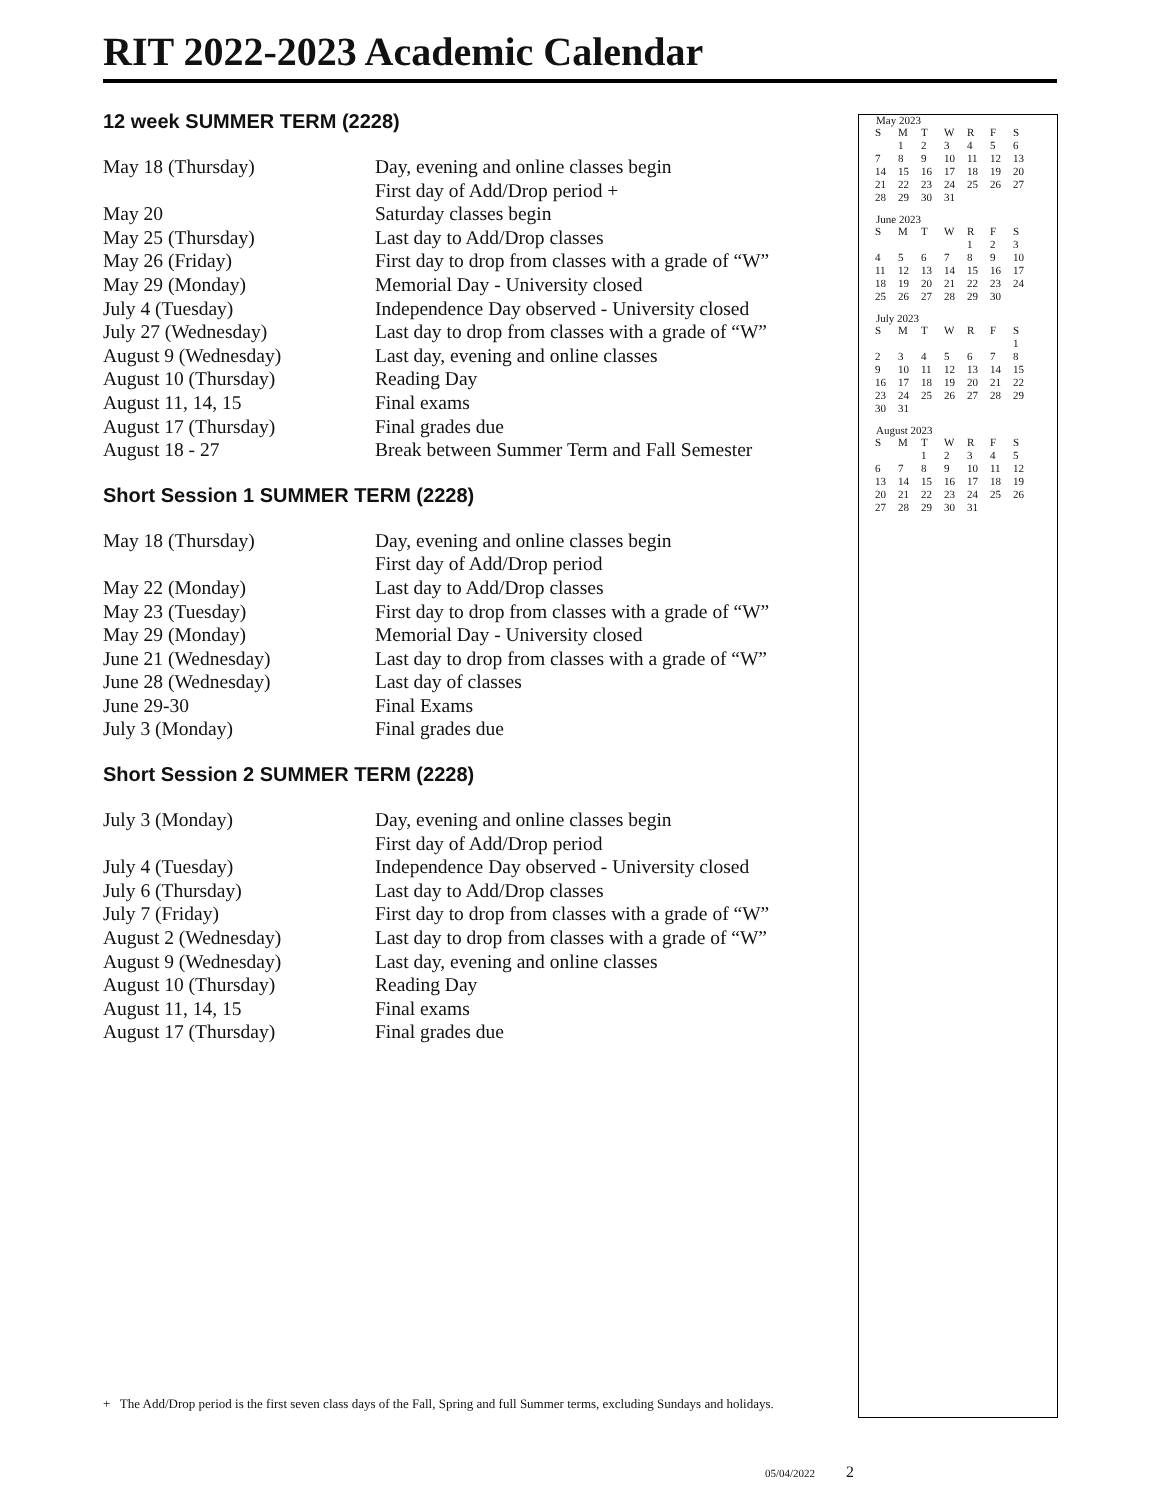RIT 2022-2023 Academic Calendar
12 week SUMMER TERM (2228)
| May 18 (Thursday) | Day, evening and online classes begin |
| | First day of Add/Drop period + |
| May 20 | Saturday classes begin |
| May 25 (Thursday) | Last day to Add/Drop classes |
| May 26 (Friday) | First day to drop from classes with a grade of “W” |
| May 29 (Monday) | Memorial Day - University closed |
| July 4 (Tuesday) | Independence Day observed - University closed |
| July 27 (Wednesday) | Last day to drop from classes with a grade of “W” |
| August 9 (Wednesday) | Last day, evening and online classes |
| August 10 (Thursday) | Reading Day |
| August 11, 14, 15 | Final exams |
| August 17 (Thursday) | Final grades due |
| August 18 - 27 | Break between Summer Term and Fall Semester |
Short Session 1 SUMMER TERM (2228)
| May 18 (Thursday) | Day, evening and online classes begin |
| | First day of Add/Drop period |
| May 22 (Monday) | Last day to Add/Drop classes |
| May 23 (Tuesday) | First day to drop from classes with a grade of “W” |
| May 29 (Monday) | Memorial Day - University closed |
| June 21 (Wednesday) | Last day to drop from classes with a grade of “W” |
| June 28 (Wednesday) | Last day of classes |
| June 29-30 | Final Exams |
| July 3 (Monday) | Final grades due |
Short Session 2 SUMMER TERM (2228)
| July 3 (Monday) | Day, evening and online classes begin |
| | First day of Add/Drop period |
| July 4 (Tuesday) | Independence Day observed - University closed |
| July 6 (Thursday) | Last day to Add/Drop classes |
| July 7 (Friday) | First day to drop from classes with a grade of “W” |
| August 2 (Wednesday) | Last day to drop from classes with a grade of “W” |
| August 9 (Wednesday) | Last day, evening and online classes |
| August 10 (Thursday) | Reading Day |
| August 11, 14, 15 | Final exams |
| August 17 (Thursday) | Final grades due |
May 2023
| S | M | T | W | R | F | S |
| | 1 | 2 | 3 | 4 | 5 | 6 |
| 7 | 8 | 9 | 10 | 11 | 12 | 13 |
| 14 | 15 | 16 | 17 | 18 | 19 | 20 |
| 21 | 22 | 23 | 24 | 25 | 26 | 27 |
| 28 | 29 | 30 | 31 | | | |
June 2023
| S | M | T | W | R | F | S |
| | | | | 1 | 2 | 3 |
| 4 | 5 | 6 | 7 | 8 | 9 | 10 |
| 11 | 12 | 13 | 14 | 15 | 16 | 17 |
| 18 | 19 | 20 | 21 | 22 | 23 | 24 |
| 25 | 26 | 27 | 28 | 29 | 30 | |
July 2023
| S | M | T | W | R | F | S |
| | | | | | | 1 |
| 2 | 3 | 4 | 5 | 6 | 7 | 8 |
| 9 | 10 | 11 | 12 | 13 | 14 | 15 |
| 16 | 17 | 18 | 19 | 20 | 21 | 22 |
| 23 | 24 | 25 | 26 | 27 | 28 | 29 |
| 30 | 31 | | | | | |
August 2023
| S | M | T | W | R | F | S |
| | | 1 | 2 | 3 | 4 | 5 |
| 6 | 7 | 8 | 9 | 10 | 11 | 12 |
| 13 | 14 | 15 | 16 | 17 | 18 | 19 |
| 20 | 21 | 22 | 23 | 24 | 25 | 26 |
| 27 | 28 | 29 | 30 | 31 | | |
+ The Add/Drop period is the first seven class days of the Fall, Spring and full Summer terms, excluding Sundays and holidays.
05/04/2022 2